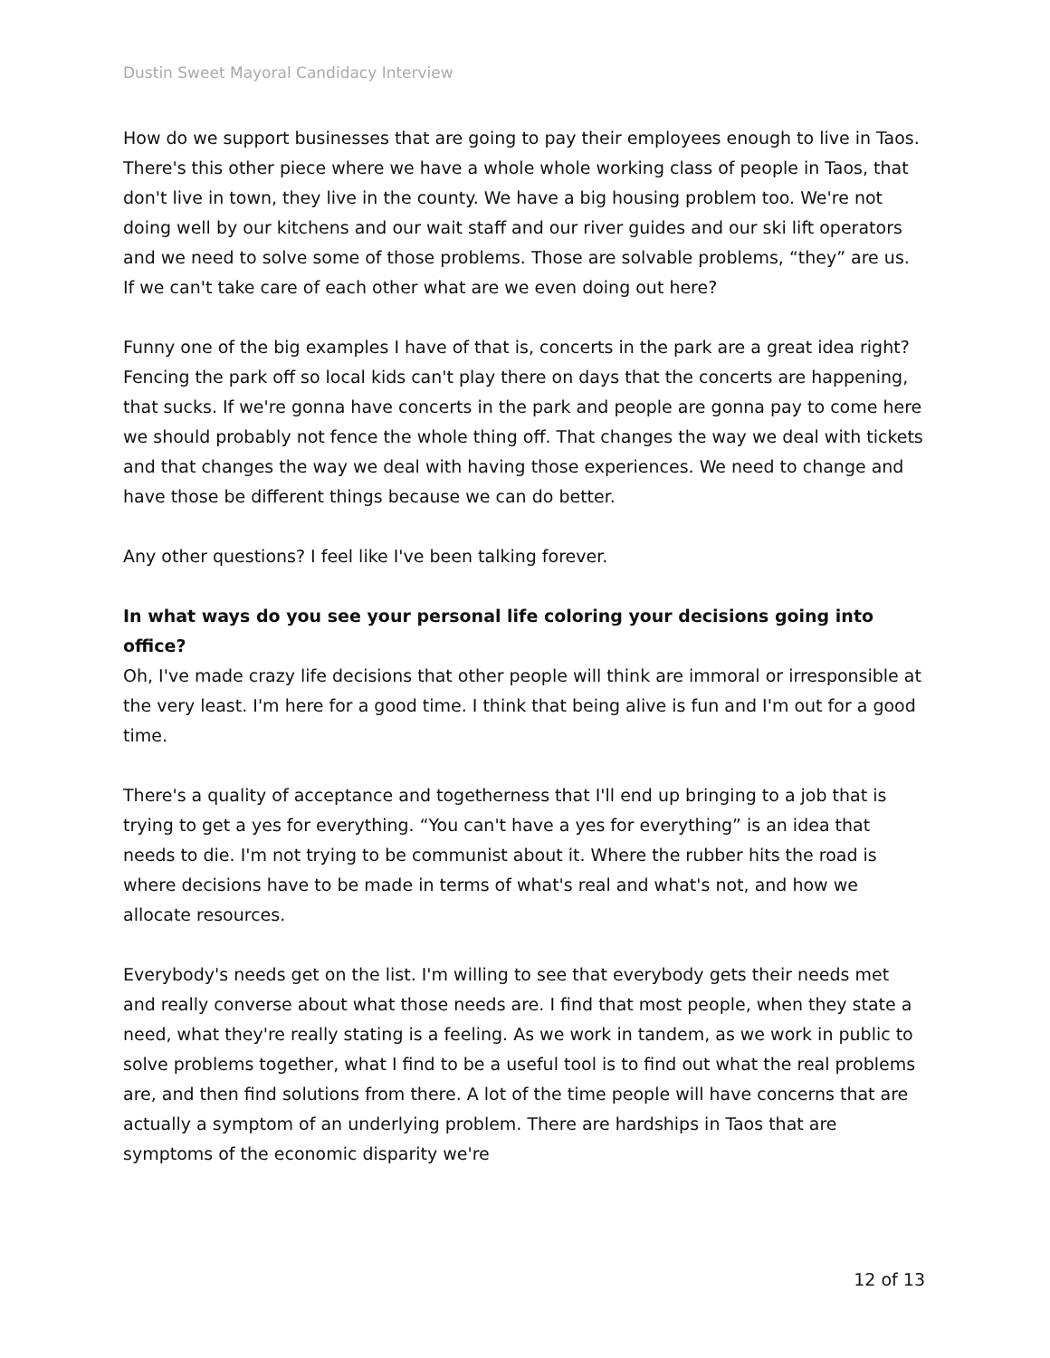Dustin Sweet Mayoral Candidacy Interview
How do we support businesses that are going to pay their employees enough to live in Taos. There's this other piece where we have a whole whole working class of people in Taos, that don't live in town, they live in the county. We have a big housing problem too. We're not doing well by our kitchens and our wait staff and our river guides and our ski lift operators and we need to solve some of those problems. Those are solvable problems, “they” are us. If we can't take care of each other what are we even doing out here?
Funny one of the big examples I have of that is, concerts in the park are a great idea right? Fencing the park off so local kids can't play there on days that the concerts are happening, that sucks. If we're gonna have concerts in the park and people are gonna pay to come here we should probably not fence the whole thing off. That changes the way we deal with tickets and that changes the way we deal with having those experiences. We need to change and have those be different things because we can do better.
Any other questions? I feel like I've been talking forever.
In what ways do you see your personal life coloring your decisions going into office?
Oh, I've made crazy life decisions that other people will think are immoral or irresponsible at the very least. I'm here for a good time. I think that being alive is fun and I'm out for a good time.
There's a quality of acceptance and togetherness that I'll end up bringing to a job that is trying to get a yes for everything. “You can't have a yes for everything” is an idea that needs to die. I'm not trying to be communist about it. Where the rubber hits the road is where decisions have to be made in terms of what's real and what's not, and how we allocate resources.
Everybody's needs get on the list. I'm willing to see that everybody gets their needs met and really converse about what those needs are. I find that most people, when they state a need, what they're really stating is a feeling. As we work in tandem, as we work in public to solve problems together, what I find to be a useful tool is to find out what the real problems are, and then find solutions from there. A lot of the time people will have concerns that are actually a symptom of an underlying problem. There are hardships in Taos that are symptoms of the economic disparity we're
12 of 13